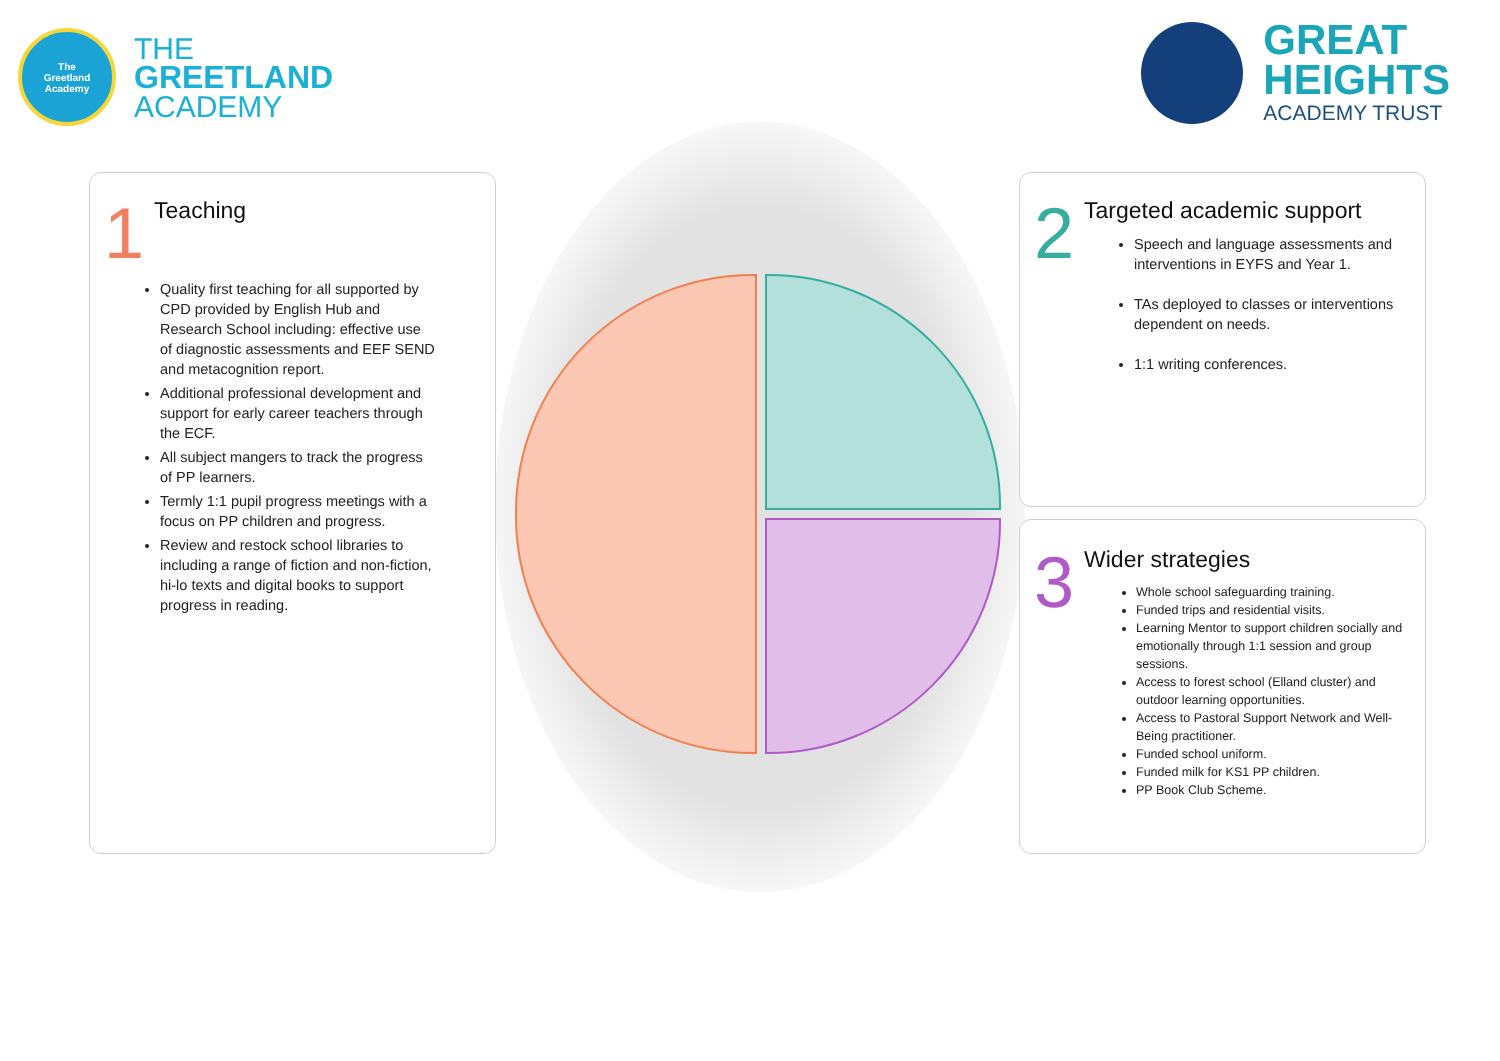The
Greetland
Academy
THE
GREETLAND
ACADEMY
GREAT
HEIGHTS
ACADEMY TRUST
1
Teaching
Quality first teaching for all supported by CPD provided by English Hub and Research School including: effective use of diagnostic assessments and EEF SEND and metacognition report.
Additional professional development and support for early career teachers through the ECF.
All subject mangers to track the progress of PP learners.
Termly 1:1 pupil progress meetings with a focus on PP children and progress.
Review and restock school libraries to including a range of fiction and non-fiction, hi-lo texts and digital books to support progress in reading.
2
Targeted academic support
Speech and language assessments and interventions in EYFS and Year 1.
TAs deployed to classes or interventions dependent on needs.
1:1 writing conferences.
3
Wider strategies
Whole school safeguarding training.
Funded trips and residential visits.
Learning Mentor to support children socially and emotionally through 1:1 session and group sessions.
Access to forest school (Elland cluster) and outdoor learning opportunities.
Access to Pastoral Support Network and Well-Being practitioner.
Funded school uniform.
Funded milk for KS1 PP children.
PP Book Club Scheme.